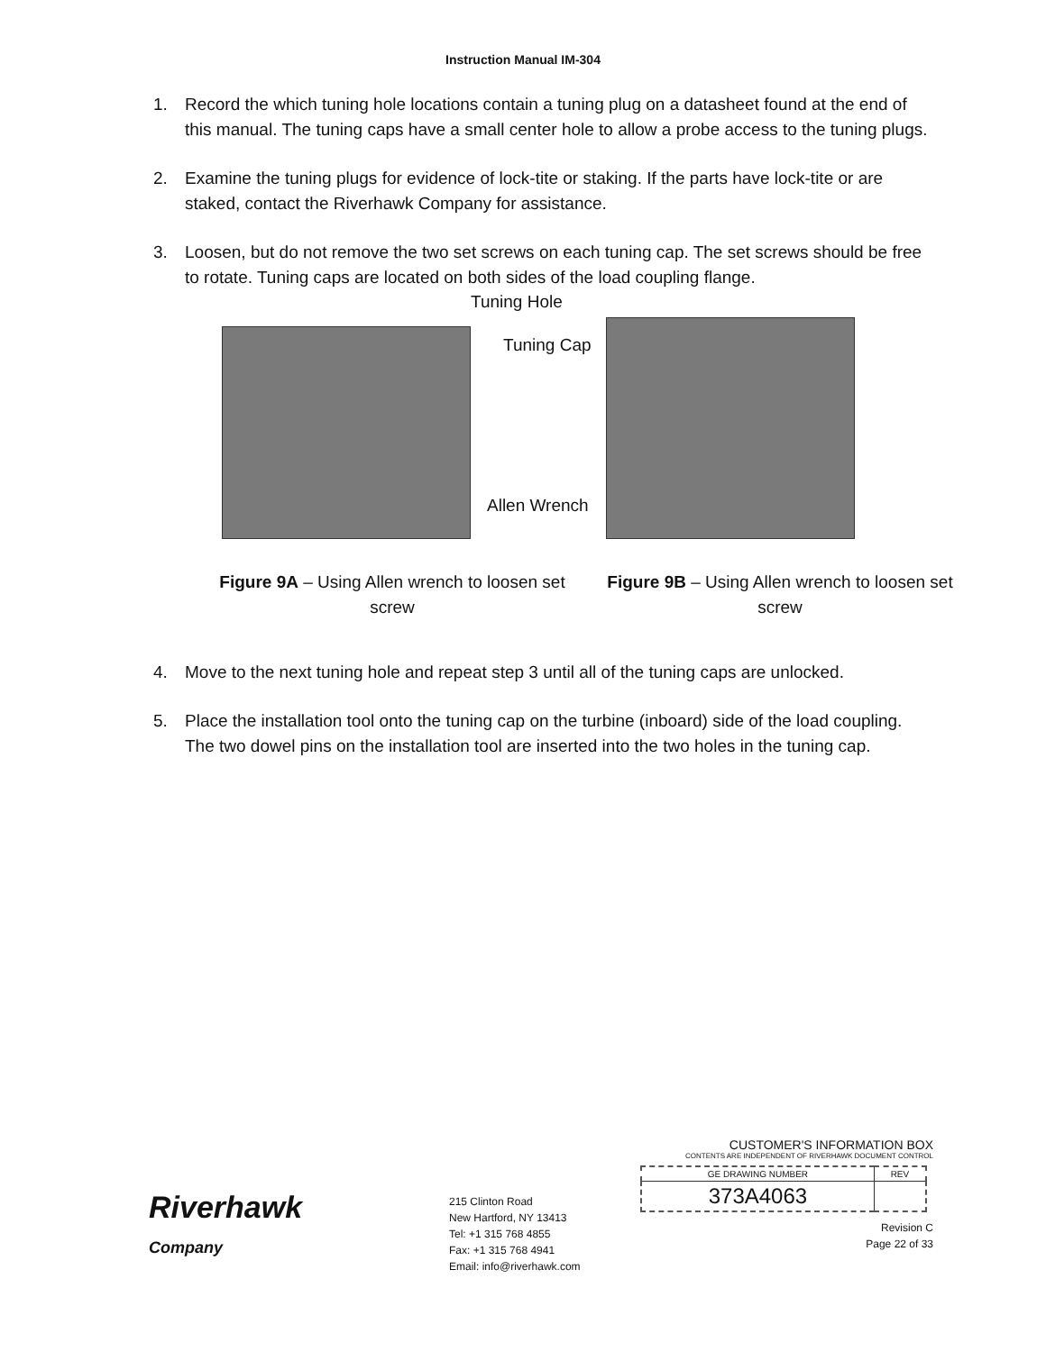Instruction Manual IM-304
1. Record the which tuning hole locations contain a tuning plug on a datasheet found at the end of this manual. The tuning caps have a small center hole to allow a probe access to the tuning plugs.
2. Examine the tuning plugs for evidence of lock-tite or staking. If the parts have lock-tite or are staked, contact the Riverhawk Company for assistance.
3. Loosen, but do not remove the two set screws on each tuning cap. The set screws should be free to rotate. Tuning caps are located on both sides of the load coupling flange.
Tuning Hole
Tuning Cap
Allen Wrench
Figure 9A – Using Allen wrench to loosen set screw
Figure 9B – Using Allen wrench to loosen set screw
4. Move to the next tuning hole and repeat step 3 until all of the tuning caps are unlocked.
5. Place the installation tool onto the tuning cap on the turbine (inboard) side of the load coupling. The two dowel pins on the installation tool are inserted into the two holes in the tuning cap.
Riverhawk
Company
215 Clinton Road
New Hartford, NY 13413
Tel: +1 315 768 4855
Fax: +1 315 768 4941
Email: info@riverhawk.com
CUSTOMER'S INFORMATION BOX
CONTENTS ARE INDEPENDENT OF RIVERHAWK DOCUMENT CONTROL
| GE DRAWING NUMBER | REV |
| 373A4063 | |
Revision C
Page 22 of 33